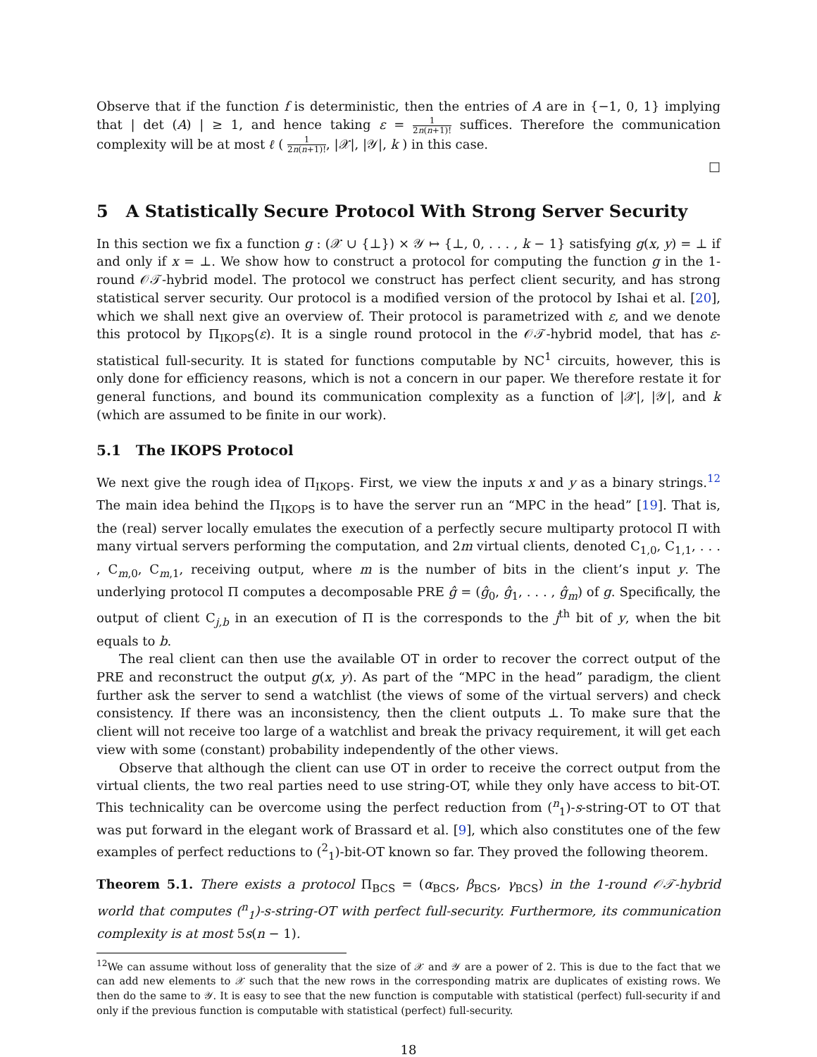Observe that if the function f is deterministic, then the entries of A are in {−1, 0, 1} implying that | det (A) | ≥ 1, and hence taking ε = 1 2n(n+1)! suffices. Therefore the communication complexity will be at most ℓ ( 1 2n(n+1)!, |𝒳|, |𝒴|, k ) in this case.
□
5 A Statistically Secure Protocol With Strong Server Security
In this section we fix a function g : (𝒳 ∪ {⊥}) × 𝒴 ↦ {⊥, 0, . . . , k − 1} satisfying g(x, y) = ⊥ if and only if x = ⊥. We show how to construct a protocol for computing the function g in the 1-round 𝒪𝒯-hybrid model. The protocol we construct has perfect client security, and has strong statistical server security. Our protocol is a modified version of the protocol by Ishai et al. [20], which we shall next give an overview of. Their protocol is parametrized with ε, and we denote this protocol by Π<sub>IKOPS</sub>(ε). It is a single round protocol in the 𝒪𝒯-hybrid model, that has ε-statistical full-security. It is stated for functions computable by NC<sup>1</sup> circuits, however, this is only done for efficiency reasons, which is not a concern in our paper. We therefore restate it for general functions, and bound its communication complexity as a function of |𝒳|, |𝒴|, and k (which are assumed to be finite in our work).
5.1 The IKOPS Protocol
We next give the rough idea of Π<sub>IKOPS</sub>. First, we view the inputs x and y as a binary strings.<sup>12</sup> The main idea behind the Π<sub>IKOPS</sub> is to have the server run an “MPC in the head” [19]. That is, the (real) server locally emulates the execution of a perfectly secure multiparty protocol Π with many virtual servers performing the computation, and 2m virtual clients, denoted C<sub>1,0</sub>, C<sub>1,1</sub>, . . . , C<sub>m,0</sub>, C<sub>m,1</sub>, receiving output, where m is the number of bits in the client’s input y. The underlying protocol Π computes a decomposable PRE ĝ = (ĝ<sub>0</sub>, ĝ<sub>1</sub>, . . . , ĝ<sub>m</sub>) of g. Specifically, the output of client C<sub>j,b</sub> in an execution of Π is the corresponds to the j<sup>th</sup> bit of y, when the bit equals to b.
The real client can then use the available OT in order to recover the correct output of the PRE and reconstruct the output g(x, y). As part of the “MPC in the head” paradigm, the client further ask the server to send a watchlist (the views of some of the virtual servers) and check consistency. If there was an inconsistency, then the client outputs ⊥. To make sure that the client will not receive too large of a watchlist and break the privacy requirement, it will get each view with some (constant) probability independently of the other views.
Observe that although the client can use OT in order to receive the correct output from the virtual clients, the two real parties need to use string-OT, while they only have access to bit-OT. This technicality can be overcome using the perfect reduction from (<sup>n</sup><sub>1</sub>)-s-string-OT to OT that was put forward in the elegant work of Brassard et al. [9], which also constitutes one of the few examples of perfect reductions to (<sup>2</sup><sub>1</sub>)-bit-OT known so far. They proved the following theorem.
Theorem 5.1. There exists a protocol Π<sub>BCS</sub> = (α<sub>BCS</sub>, β<sub>BCS</sub>, γ<sub>BCS</sub>) in the 1-round 𝒪𝒯-hybrid world that computes (<sup>n</sup><sub>1</sub>)-s-string-OT with perfect full-security. Furthermore, its communication complexity is at most 5s(n − 1).
<sup>12</sup> We can assume without loss of generality that the size of 𝒳 and 𝒴 are a power of 2. This is due to the fact that we can add new elements to 𝒳 such that the new rows in the corresponding matrix are duplicates of existing rows. We then do the same to 𝒴. It is easy to see that the new function is computable with statistical (perfect) full-security if and only if the previous function is computable with statistical (perfect) full-security.
18